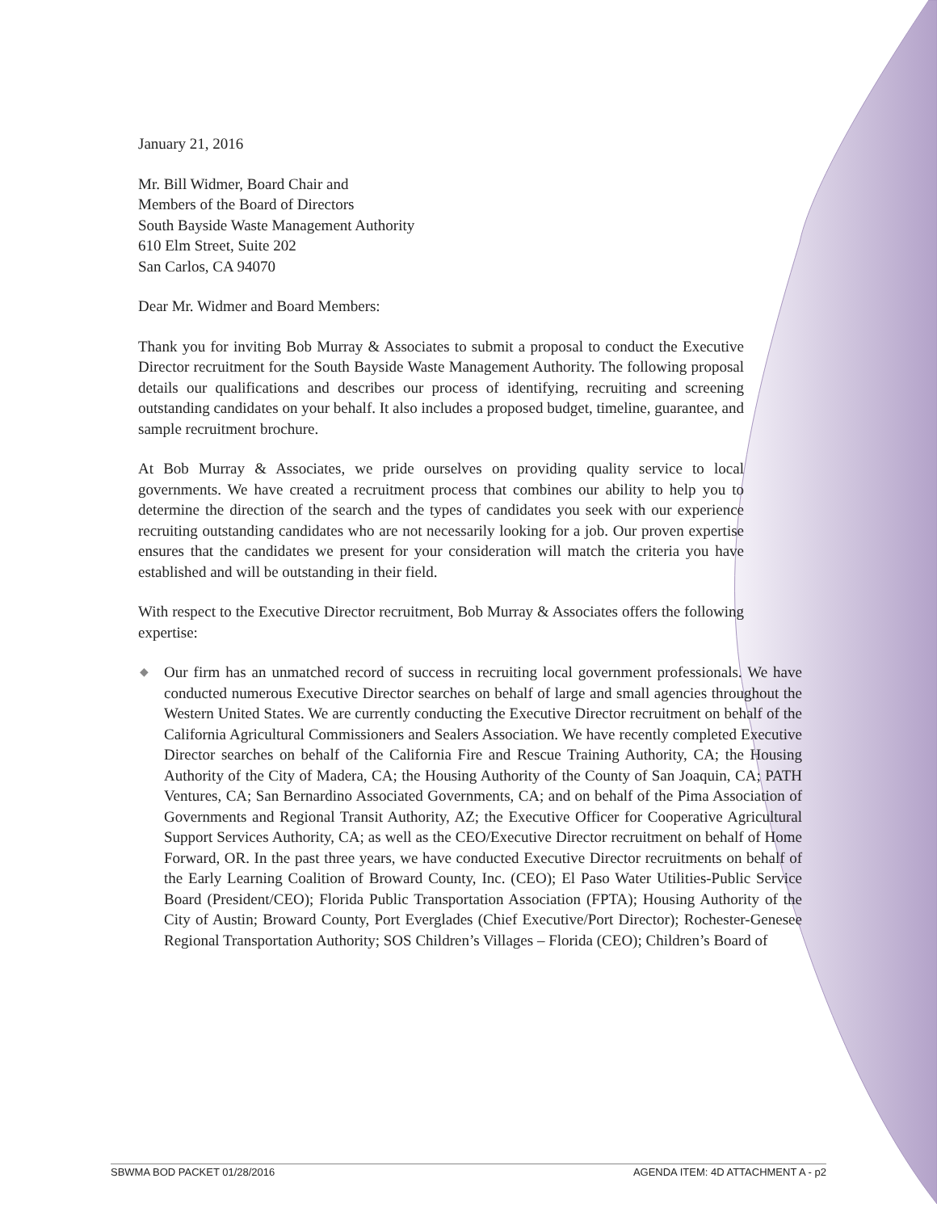January 21, 2016
Mr. Bill Widmer, Board Chair and
Members of the Board of Directors
South Bayside Waste Management Authority
610 Elm Street, Suite 202
San Carlos, CA 94070
Dear Mr. Widmer and Board Members:
Thank you for inviting Bob Murray & Associates to submit a proposal to conduct the Executive Director recruitment for the South Bayside Waste Management Authority. The following proposal details our qualifications and describes our process of identifying, recruiting and screening outstanding candidates on your behalf. It also includes a proposed budget, timeline, guarantee, and sample recruitment brochure.
At Bob Murray & Associates, we pride ourselves on providing quality service to local governments. We have created a recruitment process that combines our ability to help you to determine the direction of the search and the types of candidates you seek with our experience recruiting outstanding candidates who are not necessarily looking for a job. Our proven expertise ensures that the candidates we present for your consideration will match the criteria you have established and will be outstanding in their field.
With respect to the Executive Director recruitment, Bob Murray & Associates offers the following expertise:
◆ Our firm has an unmatched record of success in recruiting local government professionals. We have conducted numerous Executive Director searches on behalf of large and small agencies throughout the Western United States. We are currently conducting the Executive Director recruitment on behalf of the California Agricultural Commissioners and Sealers Association. We have recently completed Executive Director searches on behalf of the California Fire and Rescue Training Authority, CA; the Housing Authority of the City of Madera, CA; the Housing Authority of the County of San Joaquin, CA; PATH Ventures, CA; San Bernardino Associated Governments, CA; and on behalf of the Pima Association of Governments and Regional Transit Authority, AZ; the Executive Officer for Cooperative Agricultural Support Services Authority, CA; as well as the CEO/Executive Director recruitment on behalf of Home Forward, OR. In the past three years, we have conducted Executive Director recruitments on behalf of the Early Learning Coalition of Broward County, Inc. (CEO); El Paso Water Utilities-Public Service Board (President/CEO); Florida Public Transportation Association (FPTA); Housing Authority of the City of Austin; Broward County, Port Everglades (Chief Executive/Port Director); Rochester-Genesee Regional Transportation Authority; SOS Children’s Villages – Florida (CEO); Children’s Board of
SBWMA BOD PACKET 01/28/2016 AGENDA ITEM: 4D ATTACHMENT A - p2